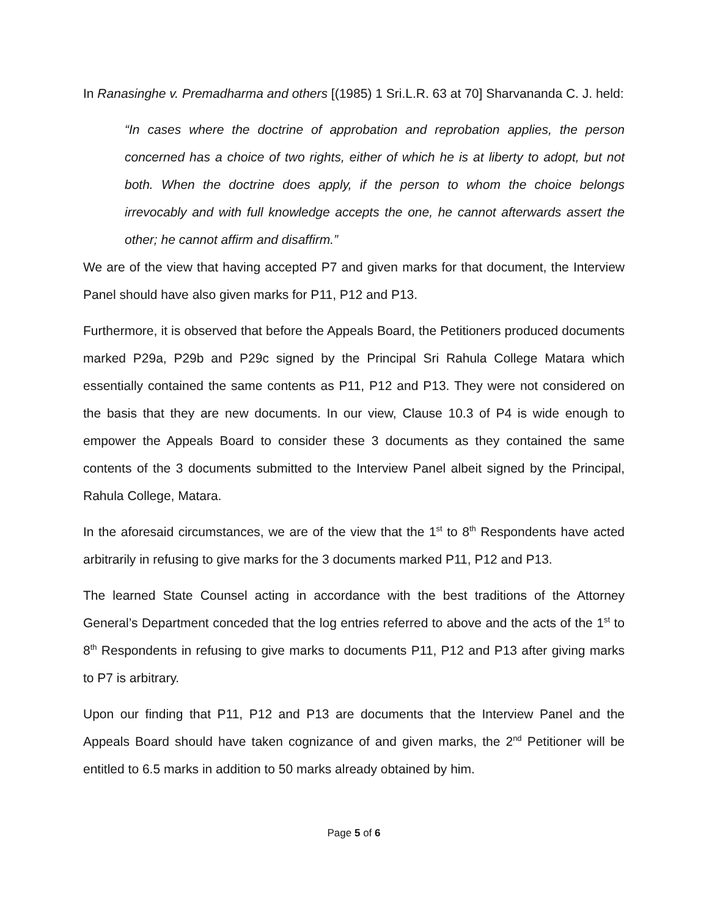In Ranasinghe v. Premadharma and others [(1985) 1 Sri.L.R. 63 at 70] Sharvananda C. J. held:
“In cases where the doctrine of approbation and reprobation applies, the person concerned has a choice of two rights, either of which he is at liberty to adopt, but not both. When the doctrine does apply, if the person to whom the choice belongs irrevocably and with full knowledge accepts the one, he cannot afterwards assert the other; he cannot affirm and disaffirm.”
We are of the view that having accepted P7 and given marks for that document, the Interview Panel should have also given marks for P11, P12 and P13.
Furthermore, it is observed that before the Appeals Board, the Petitioners produced documents marked P29a, P29b and P29c signed by the Principal Sri Rahula College Matara which essentially contained the same contents as P11, P12 and P13. They were not considered on the basis that they are new documents. In our view, Clause 10.3 of P4 is wide enough to empower the Appeals Board to consider these 3 documents as they contained the same contents of the 3 documents submitted to the Interview Panel albeit signed by the Principal, Rahula College, Matara.
In the aforesaid circumstances, we are of the view that the 1<sup>st</sup> to 8<sup>th</sup> Respondents have acted arbitrarily in refusing to give marks for the 3 documents marked P11, P12 and P13.
The learned State Counsel acting in accordance with the best traditions of the Attorney General’s Department conceded that the log entries referred to above and the acts of the 1<sup>st</sup> to 8<sup>th</sup> Respondents in refusing to give marks to documents P11, P12 and P13 after giving marks to P7 is arbitrary.
Upon our finding that P11, P12 and P13 are documents that the Interview Panel and the Appeals Board should have taken cognizance of and given marks, the 2<sup>nd</sup> Petitioner will be entitled to 6.5 marks in addition to 50 marks already obtained by him.
Page 5 of 6